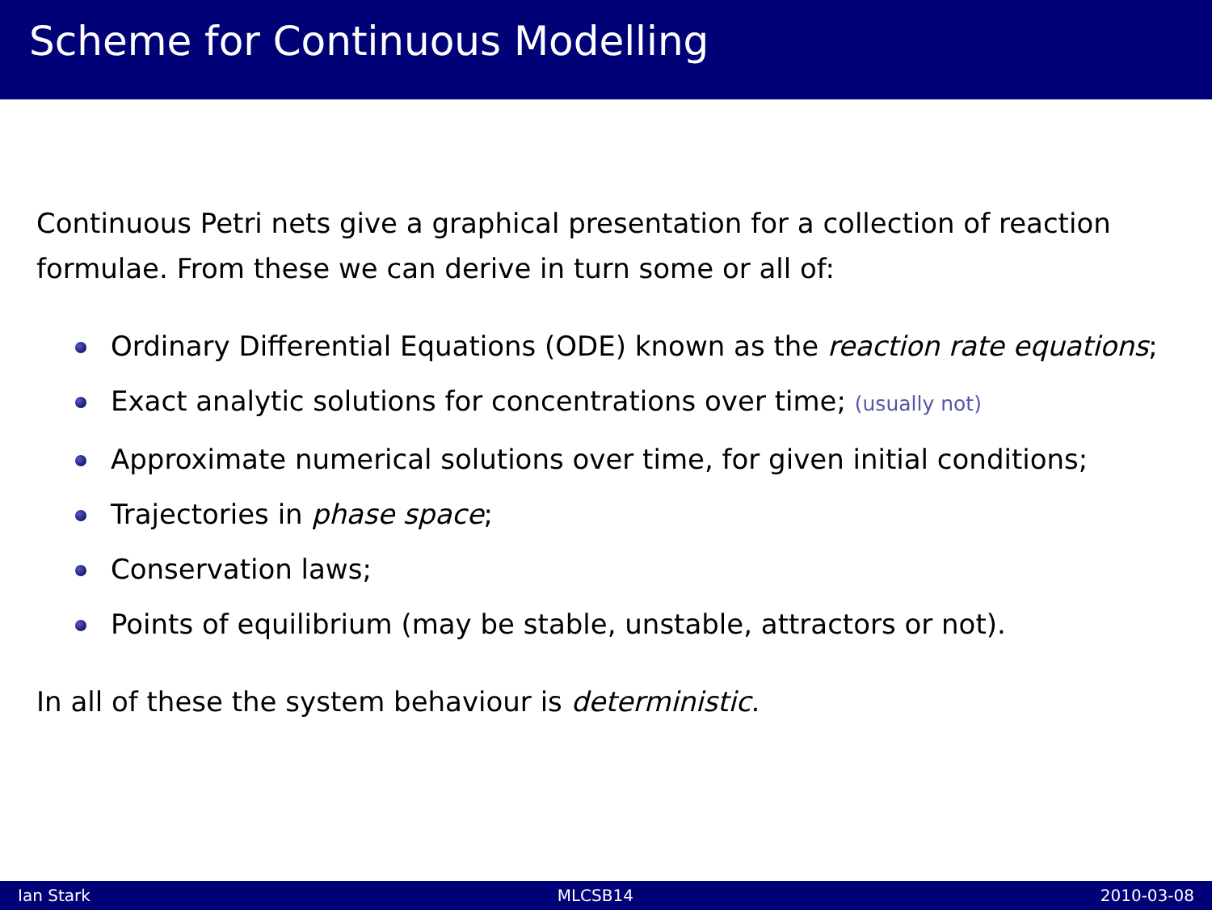Scheme for Continuous Modelling
Continuous Petri nets give a graphical presentation for a collection of reaction formulae. From these we can derive in turn some or all of:
Ordinary Differential Equations (ODE) known as the reaction rate equations;
Exact analytic solutions for concentrations over time; (usually not)
Approximate numerical solutions over time, for given initial conditions;
Trajectories in phase space;
Conservation laws;
Points of equilibrium (may be stable, unstable, attractors or not).
In all of these the system behaviour is deterministic.
Ian Stark MLCSB14 2010-03-08